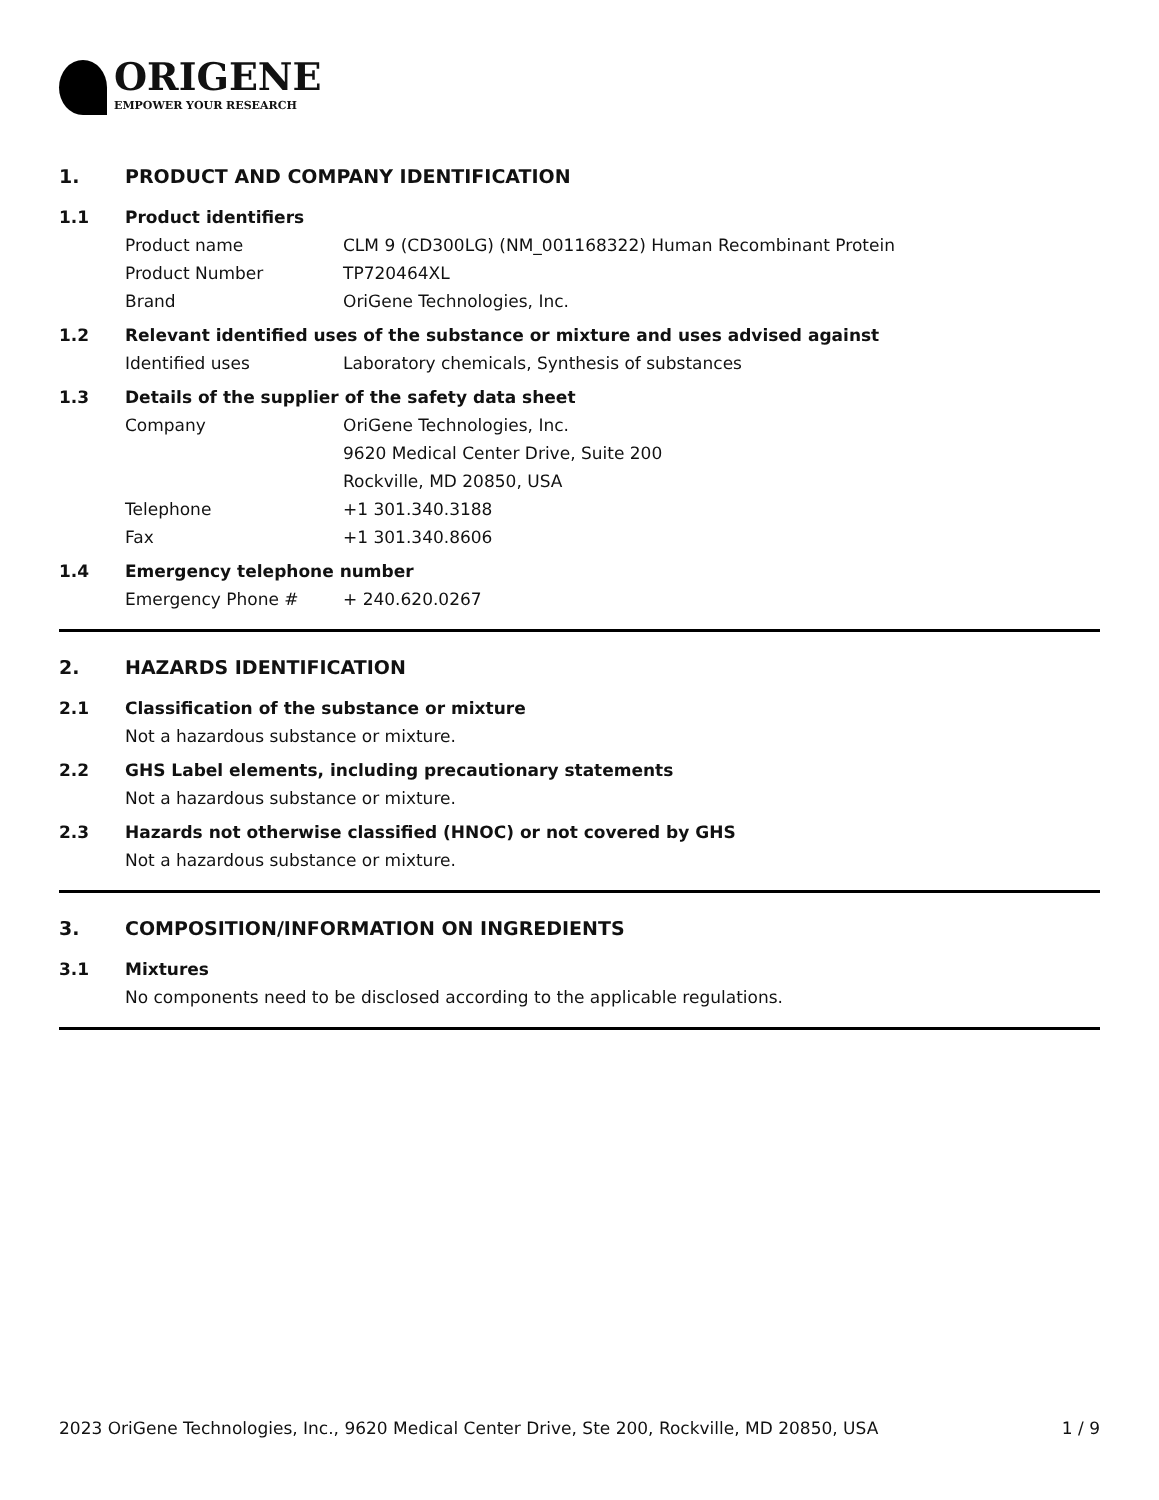ORIGENE
EMPOWER YOUR RESEARCH
1. PRODUCT AND COMPANY IDENTIFICATION
1.1 Product identifiers
Product name CLM 9 (CD300LG) (NM_001168322) Human Recombinant Protein
Product Number TP720464XL
Brand OriGene Technologies, Inc.
1.2 Relevant identified uses of the substance or mixture and uses advised against
Identified uses Laboratory chemicals, Synthesis of substances
1.3 Details of the supplier of the safety data sheet
Company OriGene Technologies, Inc.
9620 Medical Center Drive, Suite 200
Rockville, MD 20850, USA
Telephone +1 301.340.3188
Fax +1 301.340.8606
1.4 Emergency telephone number
Emergency Phone # + 240.620.0267
2. HAZARDS IDENTIFICATION
2.1 Classification of the substance or mixture
Not a hazardous substance or mixture.
2.2 GHS Label elements, including precautionary statements
Not a hazardous substance or mixture.
2.3 Hazards not otherwise classified (HNOC) or not covered by GHS
Not a hazardous substance or mixture.
3. COMPOSITION/INFORMATION ON INGREDIENTS
3.1 Mixtures
No components need to be disclosed according to the applicable regulations.
2023 OriGene Technologies, Inc., 9620 Medical Center Drive, Ste 200, Rockville, MD 20850, USA 1 / 9